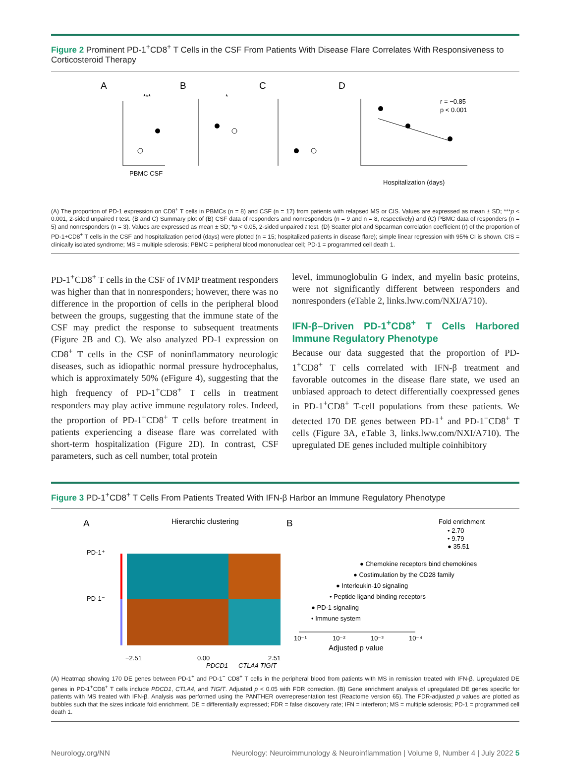Figure 2 Prominent PD-1<sup>+</sup>CD8<sup>+</sup> T Cells in the CSF From Patients With Disease Flare Correlates With Responsiveness to Corticosteroid Therapy
A
B
C
D
PBMC CSF
***
*
r = −0.85
p < 0.001
Hospitalization (days)
(A) The proportion of PD-1 expression on CD8<sup>+</sup> T cells in PBMCs (n = 8) and CSF (n = 17) from patients with relapsed MS or CIS. Values are expressed as mean ± SD; ***p < 0.001, 2-sided unpaired t test. (B and C) Summary plot of (B) CSF data of responders and nonresponders (n = 9 and n = 8, respectively) and (C) PBMC data of responders (n = 5) and nonresponders (n = 3). Values are expressed as mean ± SD; *p < 0.05, 2-sided unpaired t test. (D) Scatter plot and Spearman correlation coefficient (r) of the proportion of PD-1+CD8<sup>+</sup> T cells in the CSF and hospitalization period (days) were plotted (n = 15; hospitalized patients in disease flare); simple linear regression with 95% CI is shown. CIS = clinically isolated syndrome; MS = multiple sclerosis; PBMC = peripheral blood mononuclear cell; PD-1 = programmed cell death 1.
PD-1<sup>+</sup>CD8<sup>+</sup> T cells in the CSF of IVMP treatment responders was higher than that in nonresponders; however, there was no difference in the proportion of cells in the peripheral blood between the groups, suggesting that the immune state of the CSF may predict the response to subsequent treatments (Figure 2B and C). We also analyzed PD-1 expression on CD8<sup>+</sup> T cells in the CSF of noninflammatory neurologic diseases, such as idiopathic normal pressure hydrocephalus, which is approximately 50% (eFigure 4), suggesting that the high frequency of PD-1<sup>+</sup>CD8<sup>+</sup> T cells in treatment responders may play active immune regulatory roles. Indeed, the proportion of PD-1<sup>+</sup>CD8<sup>+</sup> T cells before treatment in patients experiencing a disease flare was correlated with short-term hospitalization (Figure 2D). In contrast, CSF parameters, such as cell number, total protein
level, immunoglobulin G index, and myelin basic proteins, were not significantly different between responders and nonresponders (eTable 2, links.lww.com/NXI/A710).
IFN-β–Driven PD-1<sup>+</sup>CD8<sup>+</sup> T Cells Harbored Immune Regulatory Phenotype
Because our data suggested that the proportion of PD-1<sup>+</sup>CD8<sup>+</sup> T cells correlated with IFN-β treatment and favorable outcomes in the disease flare state, we used an unbiased approach to detect differentially coexpressed genes in PD-1<sup>+</sup>CD8<sup>+</sup> T-cell populations from these patients. We detected 170 DE genes between PD-1<sup>+</sup> and PD-1<sup>−</sup>CD8<sup>+</sup> T cells (Figure 3A, eTable 3, links.lww.com/NXI/A710). The upregulated DE genes included multiple coinhibitory
Figure 3 PD-1<sup>+</sup>CD8<sup>+</sup> T Cells From Patients Treated With IFN-β Harbor an Immune Regulatory Phenotype
A
Hierarchic clustering
PD-1⁺
PD-1⁻
−2.51
0.00
2.51
PDCD1
CTLA4 TIGIT
B
Fold enrichment
• 2.70
• 9.79
● 35.51
● Chemokine receptors bind chemokines
● Costimulation by the CD28 family
● Interleukin-10 signaling
• Peptide ligand binding receptors
● PD-1 signaling
• Immune system
10⁻¹
10⁻²
10⁻³
10⁻⁴
Adjusted p value
(A) Heatmap showing 170 DE genes between PD-1<sup>+</sup> and PD-1<sup>−</sup> CD8<sup>+</sup> T cells in the peripheral blood from patients with MS in remission treated with IFN-β. Upregulated DE genes in PD-1<sup>+</sup>CD8<sup>+</sup> T cells include PDCD1, CTLA4, and TIGIT. Adjusted p < 0.05 with FDR correction. (B) Gene enrichment analysis of upregulated DE genes specific for patients with MS treated with IFN-β. Analysis was performed using the PANTHER overrepresentation test (Reactome version 65). The FDR-adjusted p values are plotted as bubbles such that the sizes indicate fold enrichment. DE = differentially expressed; FDR = false discovery rate; IFN = interferon; MS = multiple sclerosis; PD-1 = programmed cell death 1.
Neurology.org/NN Neurology: Neuroimmunology & Neuroinflammation | Volume 9, Number 4 | July 2022 5